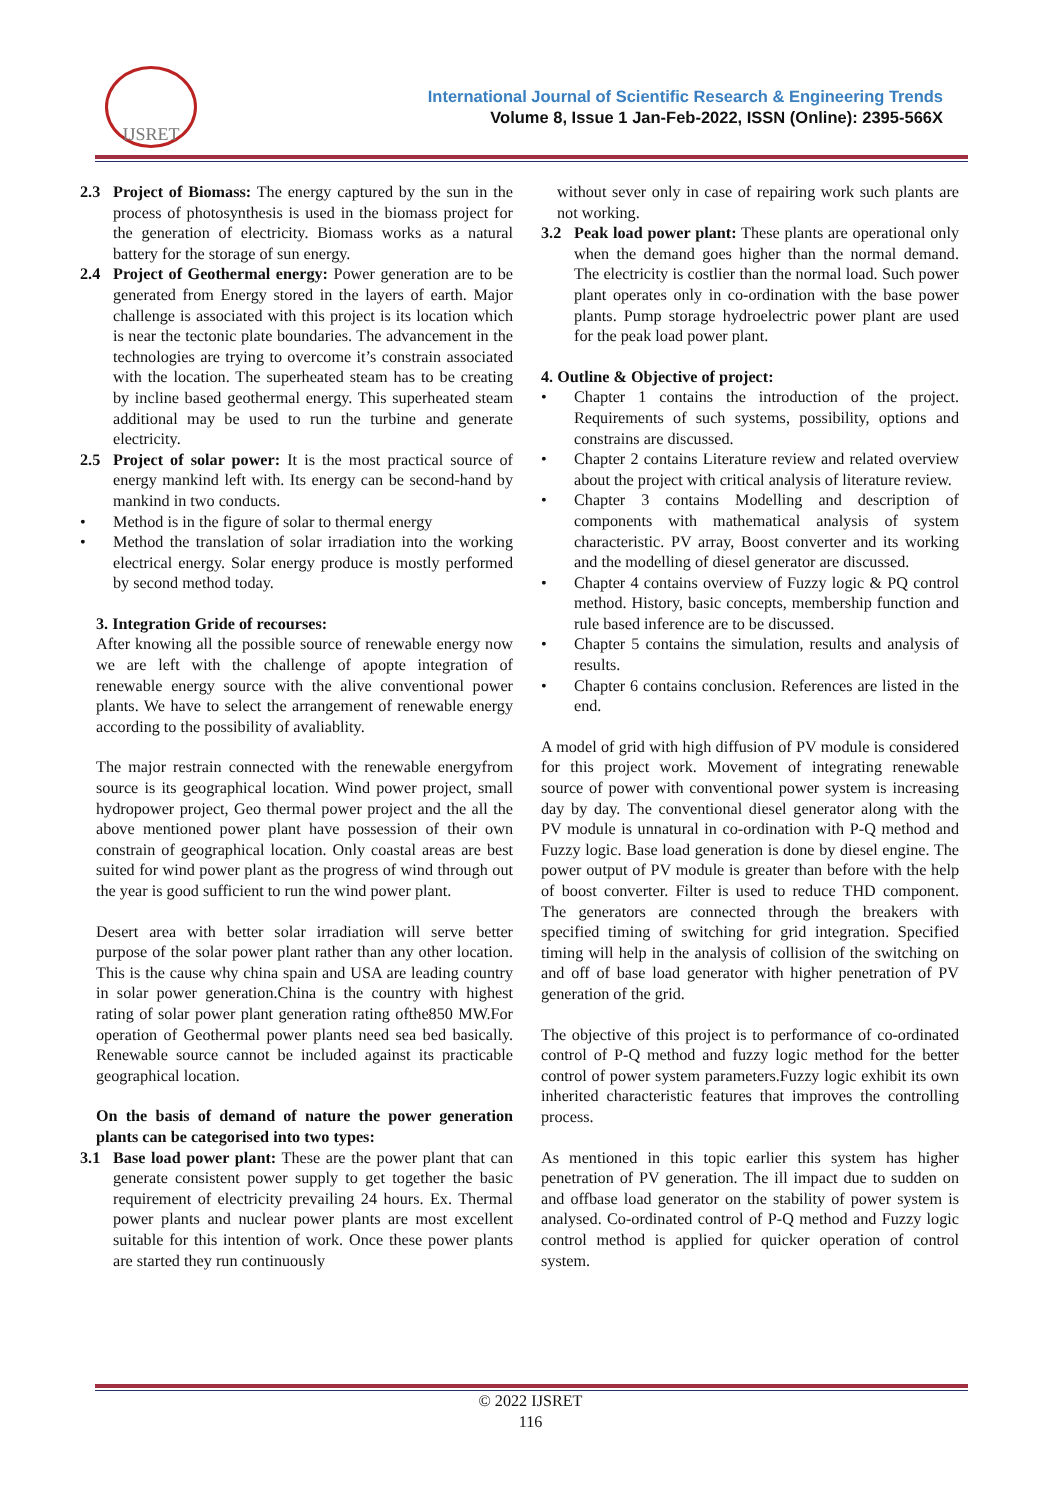IJSRET
International Journal of Scientific Research & Engineering Trends
Volume 8, Issue 1 Jan-Feb-2022, ISSN (Online): 2395-566X
2.3 Project of Biomass: The energy captured by the sun in the process of photosynthesis is used in the biomass project for the generation of electricity. Biomass works as a natural battery for the storage of sun energy.
2.4 Project of Geothermal energy: Power generation are to be generated from Energy stored in the layers of earth. Major challenge is associated with this project is its location which is near the tectonic plate boundaries. The advancement in the technologies are trying to overcome it’s constrain associated with the location. The superheated steam has to be creating by incline based geothermal energy. This superheated steam additional may be used to run the turbine and generate electricity.
2.5 Project of solar power: It is the most practical source of energy mankind left with. Its energy can be second-hand by mankind in two conducts.
• Method is in the figure of solar to thermal energy
• Method the translation of solar irradiation into the working electrical energy. Solar energy produce is mostly performed by second method today.
3. Integration Gride of recourses:
After knowing all the possible source of renewable energy now we are left with the challenge of apopte integration of renewable energy source with the alive conventional power plants. We have to select the arrangement of renewable energy according to the possibility of avaliablity.
The major restrain connected with the renewable energyfrom source is its geographical location. Wind power project, small hydropower project, Geo thermal power project and the all the above mentioned power plant have possession of their own constrain of geographical location. Only coastal areas are best suited for wind power plant as the progress of wind through out the year is good sufficient to run the wind power plant.
Desert area with better solar irradiation will serve better purpose of the solar power plant rather than any other location. This is the cause why china spain and USA are leading country in solar power generation.China is the country with highest rating of solar power plant generation rating ofthe850 MW.For operation of Geothermal power plants need sea bed basically. Renewable source cannot be included against its practicable geographical location.
On the basis of demand of nature the power generation plants can be categorised into two types:
3.1 Base load power plant: These are the power plant that can generate consistent power supply to get together the basic requirement of electricity prevailing 24 hours. Ex. Thermal power plants and nuclear power plants are most excellent suitable for this intention of work. Once these power plants are started they run continuously
without sever only in case of repairing work such plants are not working.
3.2 Peak load power plant: These plants are operational only when the demand goes higher than the normal demand. The electricity is costlier than the normal load. Such power plant operates only in co-ordination with the base power plants. Pump storage hydroelectric power plant are used for the peak load power plant.
4. Outline & Objective of project:
• Chapter 1 contains the introduction of the project. Requirements of such systems, possibility, options and constrains are discussed.
• Chapter 2 contains Literature review and related overview about the project with critical analysis of literature review.
• Chapter 3 contains Modelling and description of components with mathematical analysis of system characteristic. PV array, Boost converter and its working and the modelling of diesel generator are discussed.
• Chapter 4 contains overview of Fuzzy logic & PQ control method. History, basic concepts, membership function and rule based inference are to be discussed.
• Chapter 5 contains the simulation, results and analysis of results.
• Chapter 6 contains conclusion. References are listed in the end.
A model of grid with high diffusion of PV module is considered for this project work. Movement of integrating renewable source of power with conventional power system is increasing day by day. The conventional diesel generator along with the PV module is unnatural in co-ordination with P-Q method and Fuzzy logic. Base load generation is done by diesel engine. The power output of PV module is greater than before with the help of boost converter. Filter is used to reduce THD component. The generators are connected through the breakers with specified timing of switching for grid integration. Specified timing will help in the analysis of collision of the switching on and off of base load generator with higher penetration of PV generation of the grid.
The objective of this project is to performance of co-ordinated control of P-Q method and fuzzy logic method for the better control of power system parameters.Fuzzy logic exhibit its own inherited characteristic features that improves the controlling process.
As mentioned in this topic earlier this system has higher penetration of PV generation. The ill impact due to sudden on and offbase load generator on the stability of power system is analysed. Co-ordinated control of P-Q method and Fuzzy logic control method is applied for quicker operation of control system.
© 2022 IJSRET
116